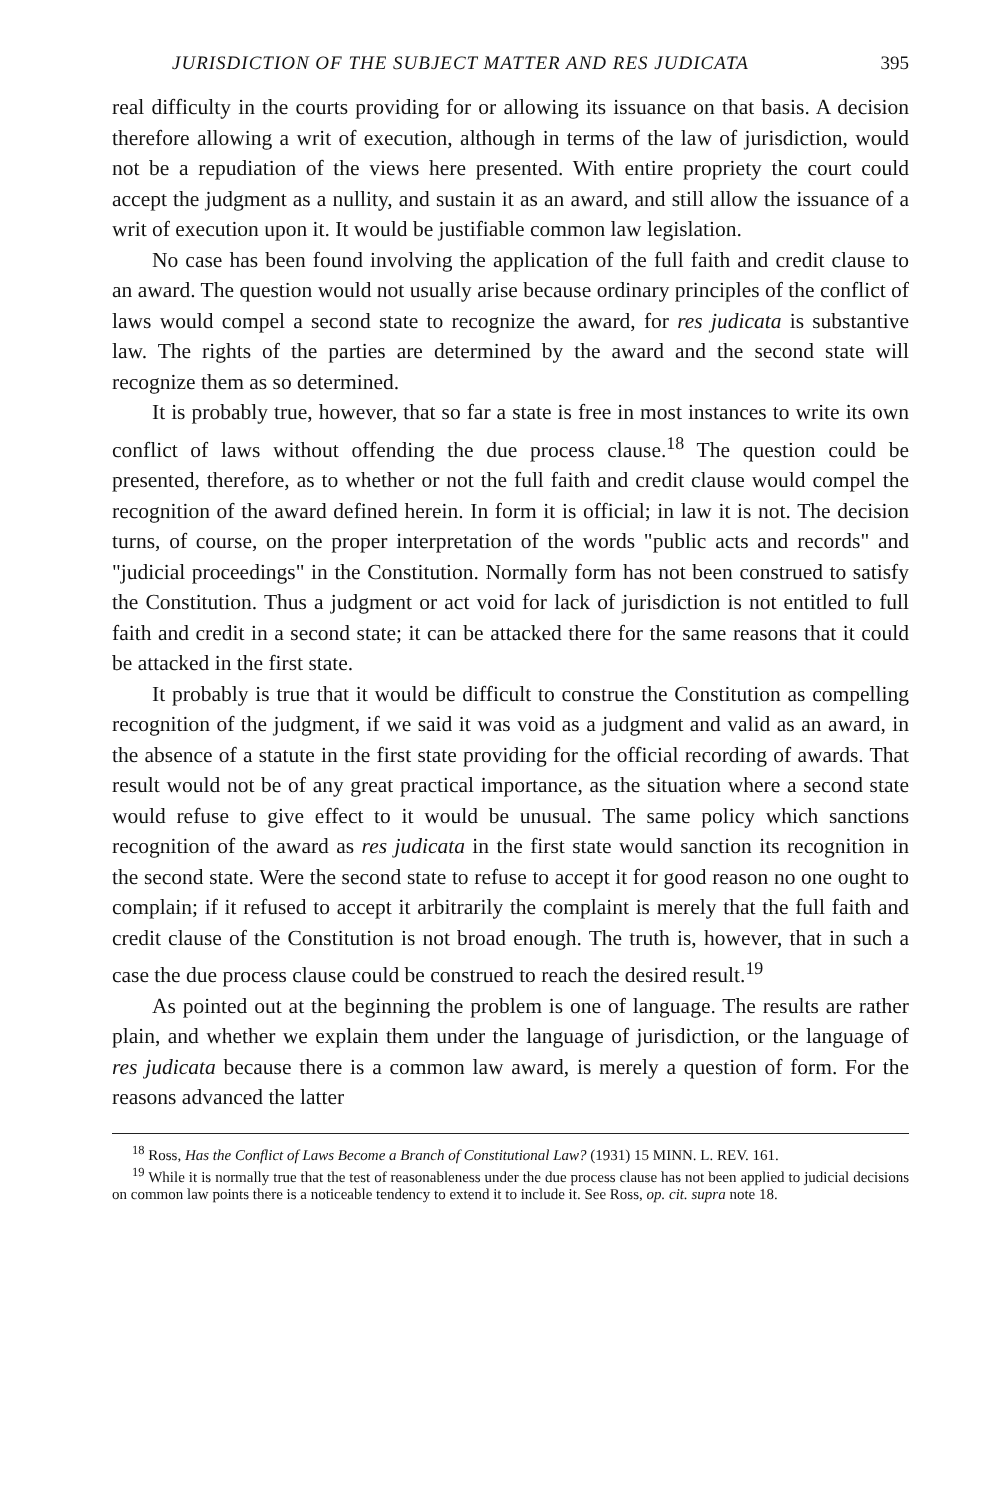JURISDICTION OF THE SUBJECT MATTER AND RES JUDICATA 395
real difficulty in the courts providing for or allowing its issuance on that basis. A decision therefore allowing a writ of execution, although in terms of the law of jurisdiction, would not be a repudiation of the views here presented. With entire propriety the court could accept the judgment as a nullity, and sustain it as an award, and still allow the issuance of a writ of execution upon it. It would be justifiable common law legislation.
No case has been found involving the application of the full faith and credit clause to an award. The question would not usually arise because ordinary principles of the conflict of laws would compel a second state to recognize the award, for res judicata is substantive law. The rights of the parties are determined by the award and the second state will recognize them as so determined.
It is probably true, however, that so far a state is free in most instances to write its own conflict of laws without offending the due process clause.<sup>18</sup> The question could be presented, therefore, as to whether or not the full faith and credit clause would compel the recognition of the award defined herein. In form it is official; in law it is not. The decision turns, of course, on the proper interpretation of the words "public acts and records" and "judicial proceedings" in the Constitution. Normally form has not been construed to satisfy the Constitution. Thus a judgment or act void for lack of jurisdiction is not entitled to full faith and credit in a second state; it can be attacked there for the same reasons that it could be attacked in the first state.
It probably is true that it would be difficult to construe the Constitution as compelling recognition of the judgment, if we said it was void as a judgment and valid as an award, in the absence of a statute in the first state providing for the official recording of awards. That result would not be of any great practical importance, as the situation where a second state would refuse to give effect to it would be unusual. The same policy which sanctions recognition of the award as res judicata in the first state would sanction its recognition in the second state. Were the second state to refuse to accept it for good reason no one ought to complain; if it refused to accept it arbitrarily the complaint is merely that the full faith and credit clause of the Constitution is not broad enough. The truth is, however, that in such a case the due process clause could be construed to reach the desired result.<sup>19</sup>
As pointed out at the beginning the problem is one of language. The results are rather plain, and whether we explain them under the language of jurisdiction, or the language of res judicata because there is a common law award, is merely a question of form. For the reasons advanced the latter
<sup>18</sup> Ross, Has the Conflict of Laws Become a Branch of Constitutional Law? (1931) 15 MINN. L. REV. 161.
<sup>19</sup> While it is normally true that the test of reasonableness under the due process clause has not been applied to judicial decisions on common law points there is a noticeable tendency to extend it to include it. See Ross, op. cit. supra note 18.